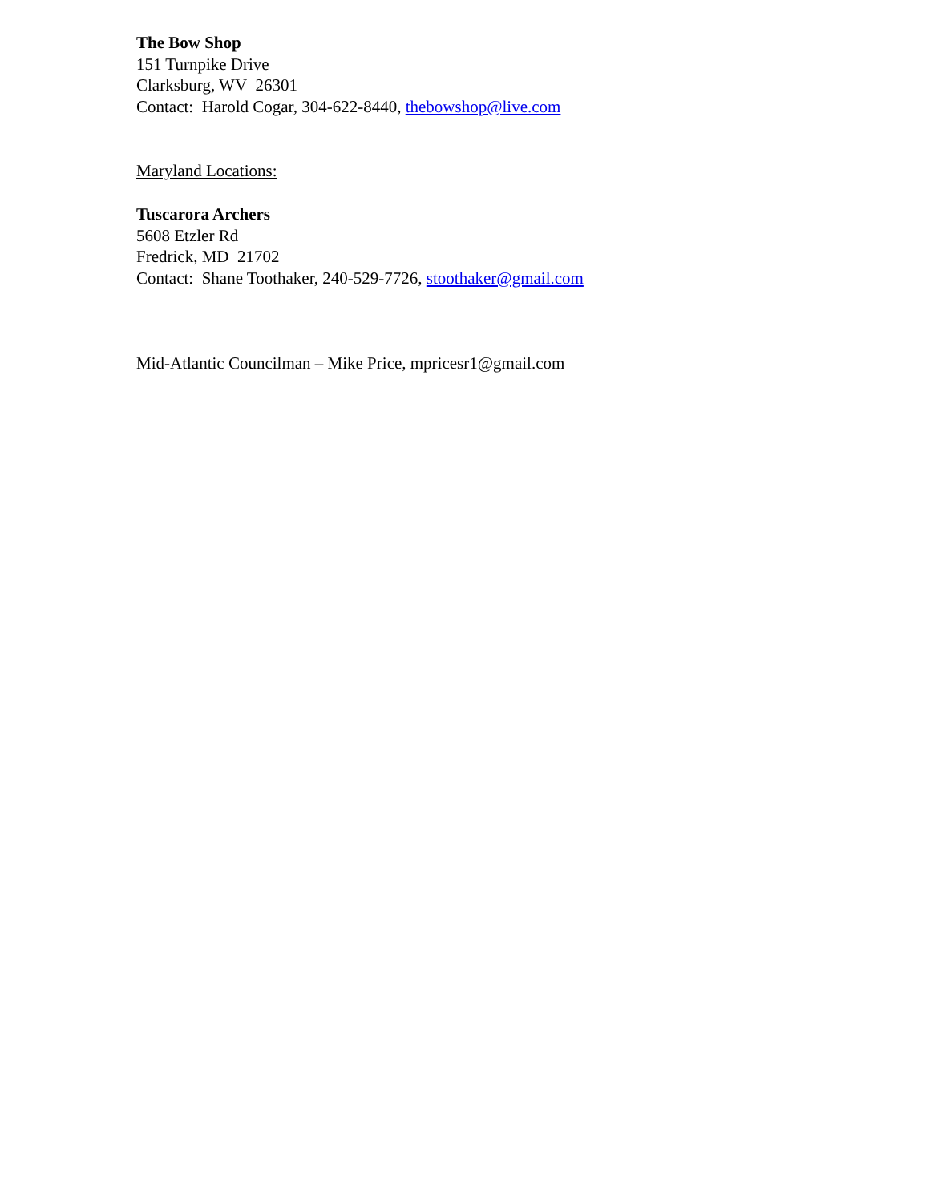The Bow Shop
151 Turnpike Drive
Clarksburg, WV 26301
Contact: Harold Cogar, 304-622-8440, thebowshop@live.com
Maryland Locations:
Tuscarora Archers
5608 Etzler Rd
Fredrick, MD 21702
Contact: Shane Toothaker, 240-529-7726, stoothaker@gmail.com
Mid-Atlantic Councilman – Mike Price, mpricesr1@gmail.com